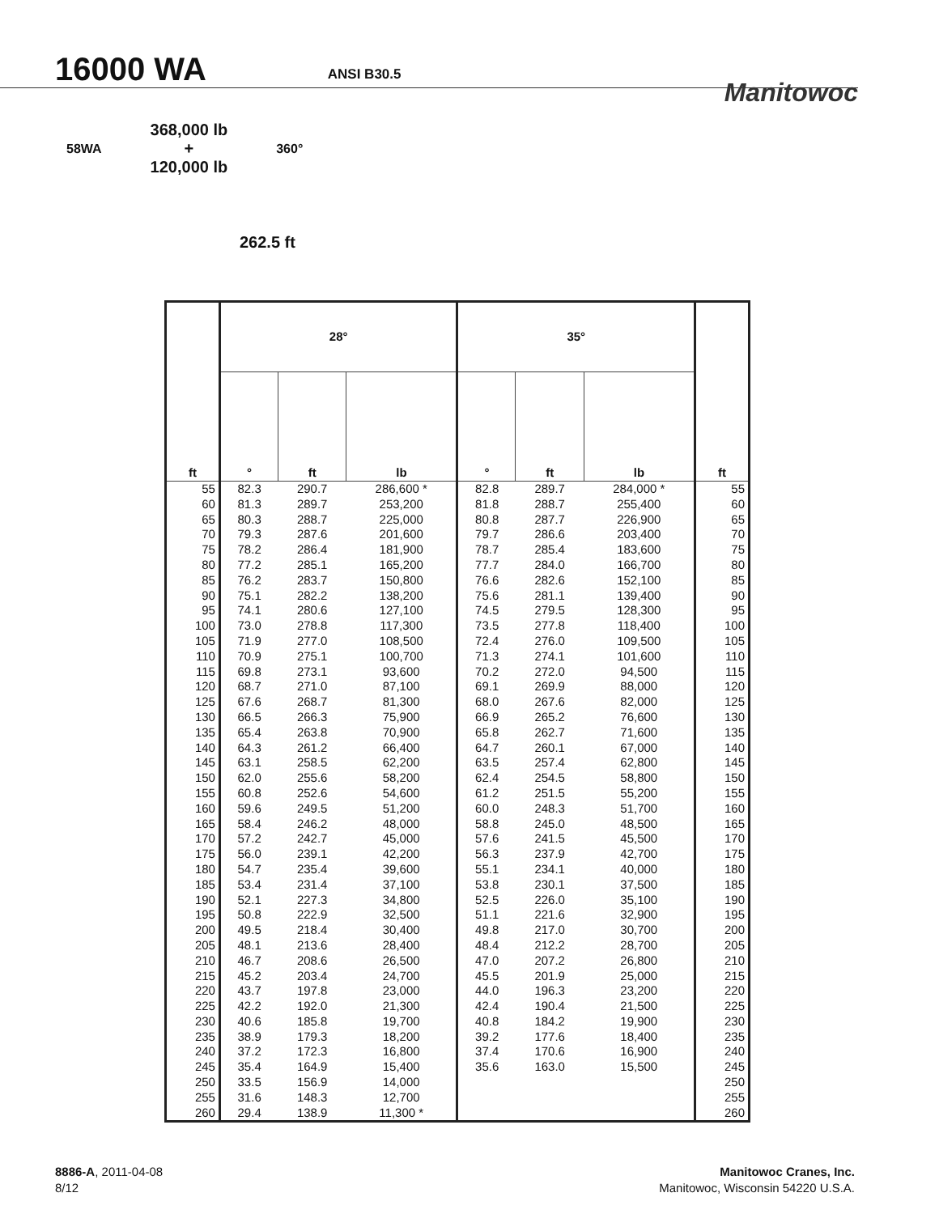16000 WA
ANSI B30.5
Manitowoc
58WA 368,000 lb
+
120,000 lb 360°
262.5 ft
| ft | 28° | | | 35° | | | ft |
| --- | --- | --- | --- | --- | --- | --- | --- |
| | ° | ft | lb | ° | ft | lb | |
| 55 | 82.3 | 290.7 | 286,600 * | 82.8 | 289.7 | 284,000 * | 55 |
| 60 | 81.3 | 289.7 | 253,200 | 81.8 | 288.7 | 255,400 | 60 |
| 65 | 80.3 | 288.7 | 225,000 | 80.8 | 287.7 | 226,900 | 65 |
| 70 | 79.3 | 287.6 | 201,600 | 79.7 | 286.6 | 203,400 | 70 |
| 75 | 78.2 | 286.4 | 181,900 | 78.7 | 285.4 | 183,600 | 75 |
| 80 | 77.2 | 285.1 | 165,200 | 77.7 | 284.0 | 166,700 | 80 |
| 85 | 76.2 | 283.7 | 150,800 | 76.6 | 282.6 | 152,100 | 85 |
| 90 | 75.1 | 282.2 | 138,200 | 75.6 | 281.1 | 139,400 | 90 |
| 95 | 74.1 | 280.6 | 127,100 | 74.5 | 279.5 | 128,300 | 95 |
| 100 | 73.0 | 278.8 | 117,300 | 73.5 | 277.8 | 118,400 | 100 |
| 105 | 71.9 | 277.0 | 108,500 | 72.4 | 276.0 | 109,500 | 105 |
| 110 | 70.9 | 275.1 | 100,700 | 71.3 | 274.1 | 101,600 | 110 |
| 115 | 69.8 | 273.1 | 93,600 | 70.2 | 272.0 | 94,500 | 115 |
| 120 | 68.7 | 271.0 | 87,100 | 69.1 | 269.9 | 88,000 | 120 |
| 125 | 67.6 | 268.7 | 81,300 | 68.0 | 267.6 | 82,000 | 125 |
| 130 | 66.5 | 266.3 | 75,900 | 66.9 | 265.2 | 76,600 | 130 |
| 135 | 65.4 | 263.8 | 70,900 | 65.8 | 262.7 | 71,600 | 135 |
| 140 | 64.3 | 261.2 | 66,400 | 64.7 | 260.1 | 67,000 | 140 |
| 145 | 63.1 | 258.5 | 62,200 | 63.5 | 257.4 | 62,800 | 145 |
| 150 | 62.0 | 255.6 | 58,200 | 62.4 | 254.5 | 58,800 | 150 |
| 155 | 60.8 | 252.6 | 54,600 | 61.2 | 251.5 | 55,200 | 155 |
| 160 | 59.6 | 249.5 | 51,200 | 60.0 | 248.3 | 51,700 | 160 |
| 165 | 58.4 | 246.2 | 48,000 | 58.8 | 245.0 | 48,500 | 165 |
| 170 | 57.2 | 242.7 | 45,000 | 57.6 | 241.5 | 45,500 | 170 |
| 175 | 56.0 | 239.1 | 42,200 | 56.3 | 237.9 | 42,700 | 175 |
| 180 | 54.7 | 235.4 | 39,600 | 55.1 | 234.1 | 40,000 | 180 |
| 185 | 53.4 | 231.4 | 37,100 | 53.8 | 230.1 | 37,500 | 185 |
| 190 | 52.1 | 227.3 | 34,800 | 52.5 | 226.0 | 35,100 | 190 |
| 195 | 50.8 | 222.9 | 32,500 | 51.1 | 221.6 | 32,900 | 195 |
| 200 | 49.5 | 218.4 | 30,400 | 49.8 | 217.0 | 30,700 | 200 |
| 205 | 48.1 | 213.6 | 28,400 | 48.4 | 212.2 | 28,700 | 205 |
| 210 | 46.7 | 208.6 | 26,500 | 47.0 | 207.2 | 26,800 | 210 |
| 215 | 45.2 | 203.4 | 24,700 | 45.5 | 201.9 | 25,000 | 215 |
| 220 | 43.7 | 197.8 | 23,000 | 44.0 | 196.3 | 23,200 | 220 |
| 225 | 42.2 | 192.0 | 21,300 | 42.4 | 190.4 | 21,500 | 225 |
| 230 | 40.6 | 185.8 | 19,700 | 40.8 | 184.2 | 19,900 | 230 |
| 235 | 38.9 | 179.3 | 18,200 | 39.2 | 177.6 | 18,400 | 235 |
| 240 | 37.2 | 172.3 | 16,800 | 37.4 | 170.6 | 16,900 | 240 |
| 245 | 35.4 | 164.9 | 15,400 | 35.6 | 163.0 | 15,500 | 245 |
| 250 | 33.5 | 156.9 | 14,000 | | | | 250 |
| 255 | 31.6 | 148.3 | 12,700 | | | | 255 |
| 260 | 29.4 | 138.9 | 11,300 * | | | | 260 |
8886-A, 2011-04-08
8/12
Manitowoc Cranes, Inc.
Manitowoc, Wisconsin 54220 U.S.A.